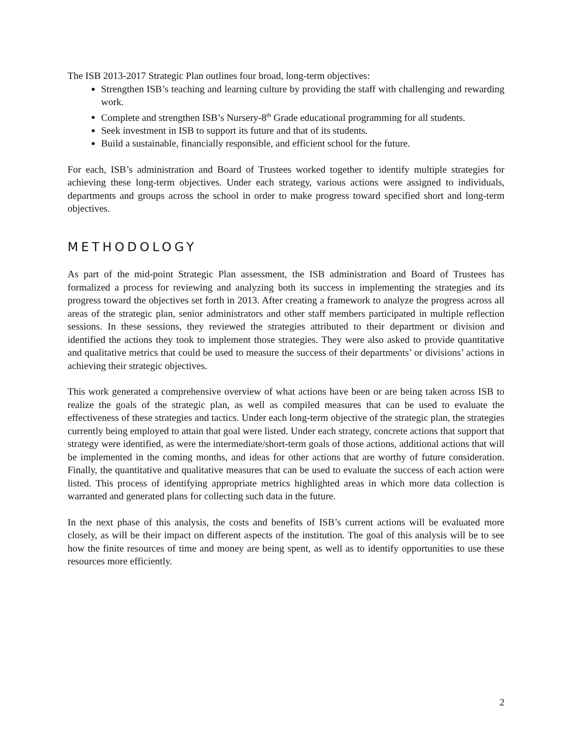The ISB 2013-2017 Strategic Plan outlines four broad, long-term objectives:
Strengthen ISB’s teaching and learning culture by providing the staff with challenging and rewarding work.
Complete and strengthen ISB’s Nursery-8<sup>th</sup> Grade educational programming for all students.
Seek investment in ISB to support its future and that of its students.
Build a sustainable, financially responsible, and efficient school for the future.
For each, ISB’s administration and Board of Trustees worked together to identify multiple strategies for achieving these long-term objectives. Under each strategy, various actions were assigned to individuals, departments and groups across the school in order to make progress toward specified short and long-term objectives.
METHODOLOGY
As part of the mid-point Strategic Plan assessment, the ISB administration and Board of Trustees has formalized a process for reviewing and analyzing both its success in implementing the strategies and its progress toward the objectives set forth in 2013. After creating a framework to analyze the progress across all areas of the strategic plan, senior administrators and other staff members participated in multiple reflection sessions. In these sessions, they reviewed the strategies attributed to their department or division and identified the actions they took to implement those strategies. They were also asked to provide quantitative and qualitative metrics that could be used to measure the success of their departments’ or divisions’ actions in achieving their strategic objectives.
This work generated a comprehensive overview of what actions have been or are being taken across ISB to realize the goals of the strategic plan, as well as compiled measures that can be used to evaluate the effectiveness of these strategies and tactics. Under each long-term objective of the strategic plan, the strategies currently being employed to attain that goal were listed. Under each strategy, concrete actions that support that strategy were identified, as were the intermediate/short-term goals of those actions, additional actions that will be implemented in the coming months, and ideas for other actions that are worthy of future consideration. Finally, the quantitative and qualitative measures that can be used to evaluate the success of each action were listed. This process of identifying appropriate metrics highlighted areas in which more data collection is warranted and generated plans for collecting such data in the future.
In the next phase of this analysis, the costs and benefits of ISB’s current actions will be evaluated more closely, as will be their impact on different aspects of the institution. The goal of this analysis will be to see how the finite resources of time and money are being spent, as well as to identify opportunities to use these resources more efficiently.
2